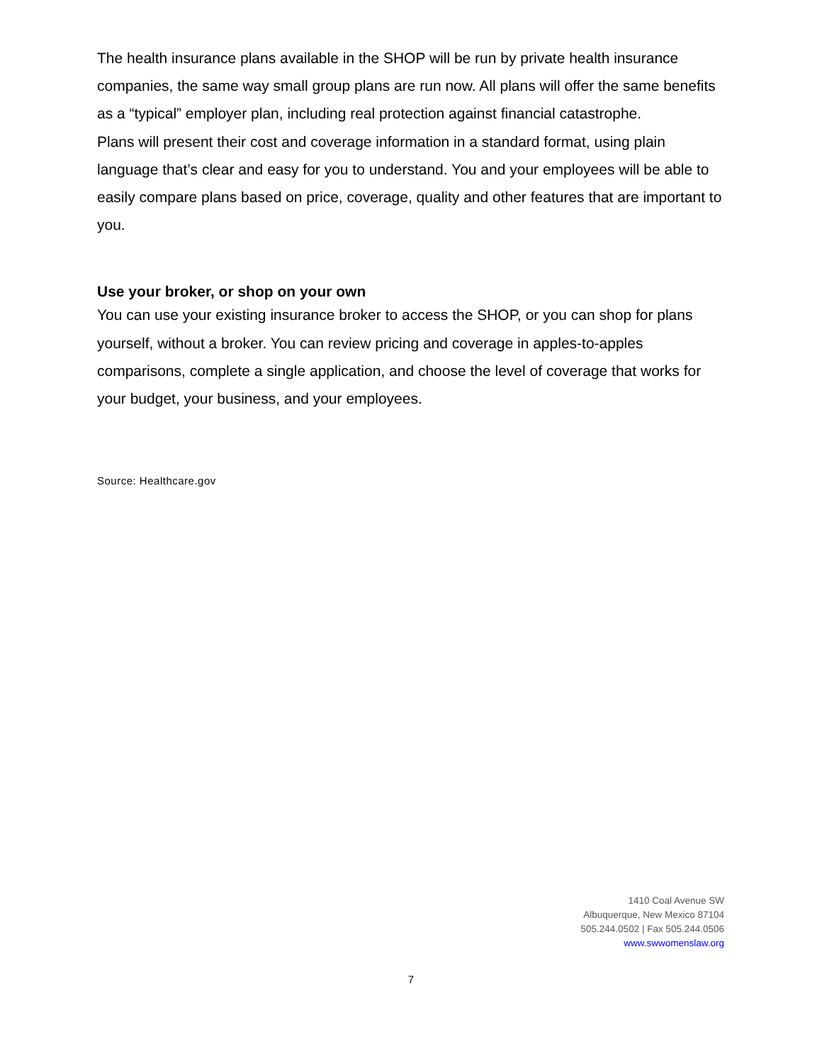The health insurance plans available in the SHOP will be run by private health insurance companies, the same way small group plans are run now. All plans will offer the same benefits as a “typical” employer plan, including real protection against financial catastrophe.
Plans will present their cost and coverage information in a standard format, using plain language that’s clear and easy for you to understand. You and your employees will be able to easily compare plans based on price, coverage, quality and other features that are important to you.
Use your broker, or shop on your own
You can use your existing insurance broker to access the SHOP, or you can shop for plans yourself, without a broker. You can review pricing and coverage in apples-to-apples comparisons, complete a single application, and choose the level of coverage that works for your budget, your business, and your employees.
Source: Healthcare.gov
1410 Coal Avenue SW
Albuquerque, New Mexico 87104
505.244.0502 | Fax 505.244.0506
www.swwomenslaw.org
7